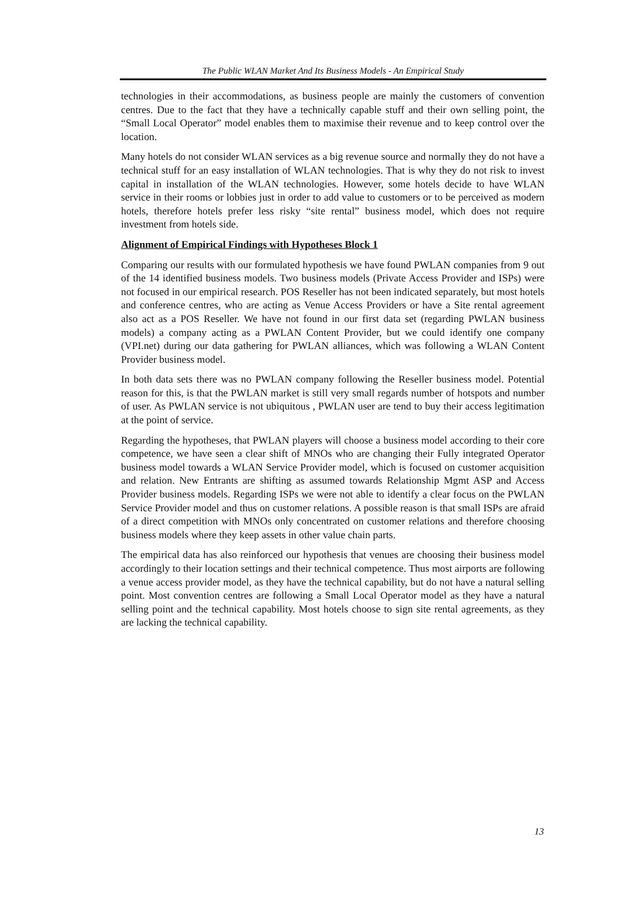The Public WLAN Market And Its Business Models - An Empirical Study
technologies in their accommodations, as business people are mainly the customers of convention centres. Due to the fact that they have a technically capable stuff and their own selling point, the “Small Local Operator” model enables them to maximise their revenue and to keep control over the location.
Many hotels do not consider WLAN services as a big revenue source and normally they do not have a technical stuff for an easy installation of WLAN technologies. That is why they do not risk to invest capital in installation of the WLAN technologies. However, some hotels decide to have WLAN service in their rooms or lobbies just in order to add value to customers or to be perceived as modern hotels, therefore hotels prefer less risky “site rental” business model, which does not require investment from hotels side.
Alignment of Empirical Findings with Hypotheses Block 1
Comparing our results with our formulated hypothesis we have found PWLAN companies from 9 out of the 14 identified business models. Two business models (Private Access Provider and ISPs) were not focused in our empirical research. POS Reseller has not been indicated separately, but most hotels and conference centres, who are acting as Venue Access Providers or have a Site rental agreement also act as a POS Reseller. We have not found in our first data set (regarding PWLAN business models) a company acting as a PWLAN Content Provider, but we could identify one company (VPI.net) during our data gathering for PWLAN alliances, which was following a WLAN Content Provider business model.
In both data sets there was no PWLAN company following the Reseller business model. Potential reason for this, is that the PWLAN market is still very small regards number of hotspots and number of user. As PWLAN service is not ubiquitous , PWLAN user are tend to buy their access legitimation at the point of service.
Regarding the hypotheses, that PWLAN players will choose a business model according to their core competence, we have seen a clear shift of MNOs who are changing their Fully integrated Operator business model towards a WLAN Service Provider model, which is focused on customer acquisition and relation. New Entrants are shifting as assumed towards Relationship Mgmt ASP and Access Provider business models. Regarding ISPs we were not able to identify a clear focus on the PWLAN Service Provider model and thus on customer relations. A possible reason is that small ISPs are afraid of a direct competition with MNOs only concentrated on customer relations and therefore choosing business models where they keep assets in other value chain parts.
The empirical data has also reinforced our hypothesis that venues are choosing their business model accordingly to their location settings and their technical competence. Thus most airports are following a venue access provider model, as they have the technical capability, but do not have a natural selling point. Most convention centres are following a Small Local Operator model as they have a natural selling point and the technical capability. Most hotels choose to sign site rental agreements, as they are lacking the technical capability.
13